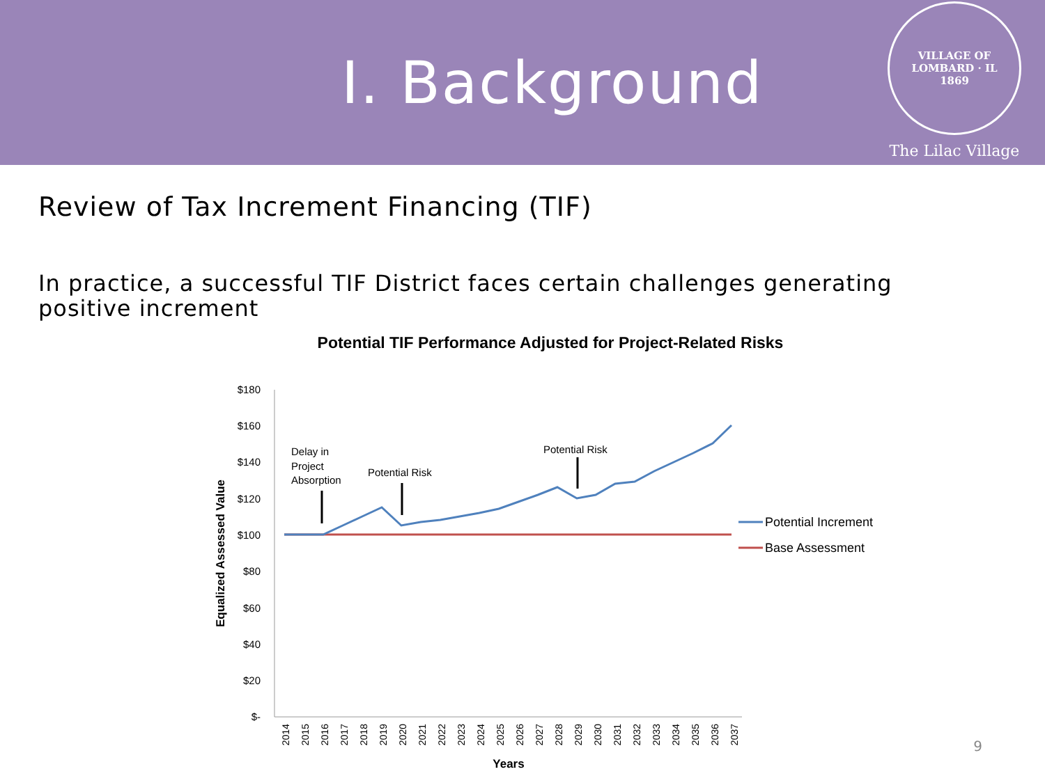I. Background
VILLAGE OF LOMBARD · IL
1869
The Lilac Village
Review of Tax Increment Financing (TIF)
In practice, a successful TIF District faces certain challenges generating positive increment
Potential TIF Performance Adjusted for Project-Related Risks
$180
$160
$140
$120
$100
$80
$60
$40
$20
$-
Equalized Assessed Value
2014
2015
2016
2017
2018
2019
2020
2021
2022
2023
2024
2025
2026
2027
2028
2029
2030
2031
2032
2033
2034
2035
2036
2037
Years
Delay in
Project
Absorption
Potential Risk
Potential Risk
Potential Increment
Base Assessment
9